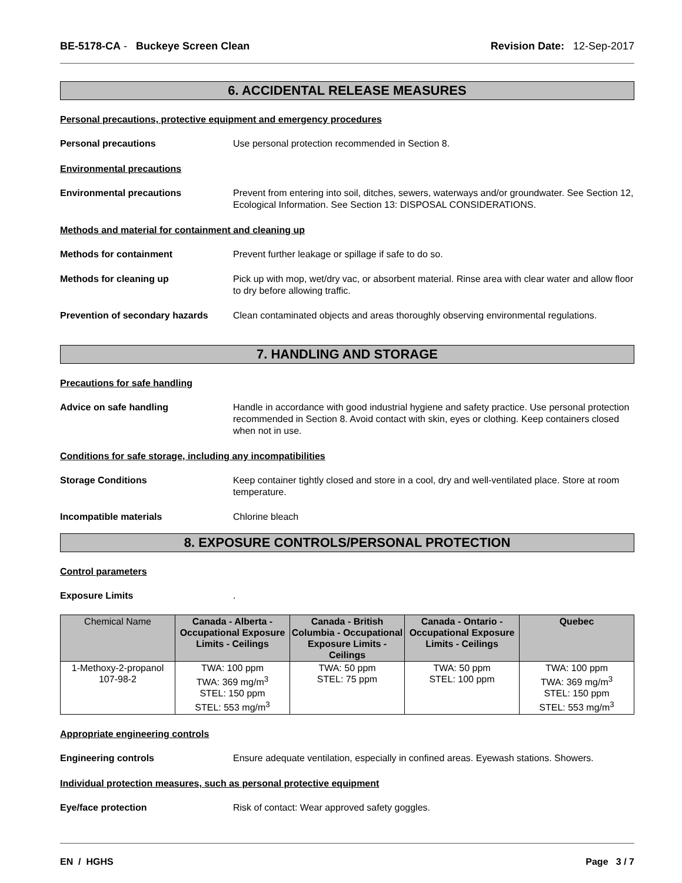BE-5178-CA - Buckeye Screen Clean
Revision Date: 12-Sep-2017
6. ACCIDENTAL RELEASE MEASURES
Personal precautions, protective equipment and emergency procedures
Personal precautions Use personal protection recommended in Section 8.
Environmental precautions
Environmental precautions Prevent from entering into soil, ditches, sewers, waterways and/or groundwater. See Section 12, Ecological Information. See Section 13: DISPOSAL CONSIDERATIONS.
Methods and material for containment and cleaning up
Methods for containment Prevent further leakage or spillage if safe to do so.
Methods for cleaning up Pick up with mop, wet/dry vac, or absorbent material. Rinse area with clear water and allow floor to dry before allowing traffic.
Prevention of secondary hazards
Clean contaminated objects and areas thoroughly observing environmental regulations.
7. HANDLING AND STORAGE
Precautions for safe handling
Advice on safe handling Handle in accordance with good industrial hygiene and safety practice. Use personal protection recommended in Section 8. Avoid contact with skin, eyes or clothing. Keep containers closed when not in use.
Conditions for safe storage, including any incompatibilities
Storage Conditions Keep container tightly closed and store in a cool, dry and well-ventilated place. Store at room temperature.
Incompatible materials Chlorine bleach
8. EXPOSURE CONTROLS/PERSONAL PROTECTION
Control parameters
Exposure Limits .
| Chemical Name | Canada - Alberta - Occupational Exposure Limits - Ceilings | Canada - British Columbia - Occupational Exposure Limits - Ceilings | Canada - Ontario - Occupational Exposure Limits - Ceilings | Quebec |
| --- | --- | --- | --- | --- |
| 1-Methoxy-2-propanol 107-98-2 | TWA: 100 ppm TWA: 369 mg/m<sup>3</sup> STEL: 150 ppm STEL: 553 mg/m<sup>3</sup> | TWA: 50 ppm STEL: 75 ppm | TWA: 50 ppm STEL: 100 ppm | TWA: 100 ppm TWA: 369 mg/m<sup>3</sup> STEL: 150 ppm STEL: 553 mg/m<sup>3</sup> |
Appropriate engineering controls
Engineering controls Ensure adequate ventilation, especially in confined areas. Eyewash stations. Showers.
Individual protection measures, such as personal protective equipment
Eye/face protection Risk of contact: Wear approved safety goggles.
EN / HGHS Page 3 / 7